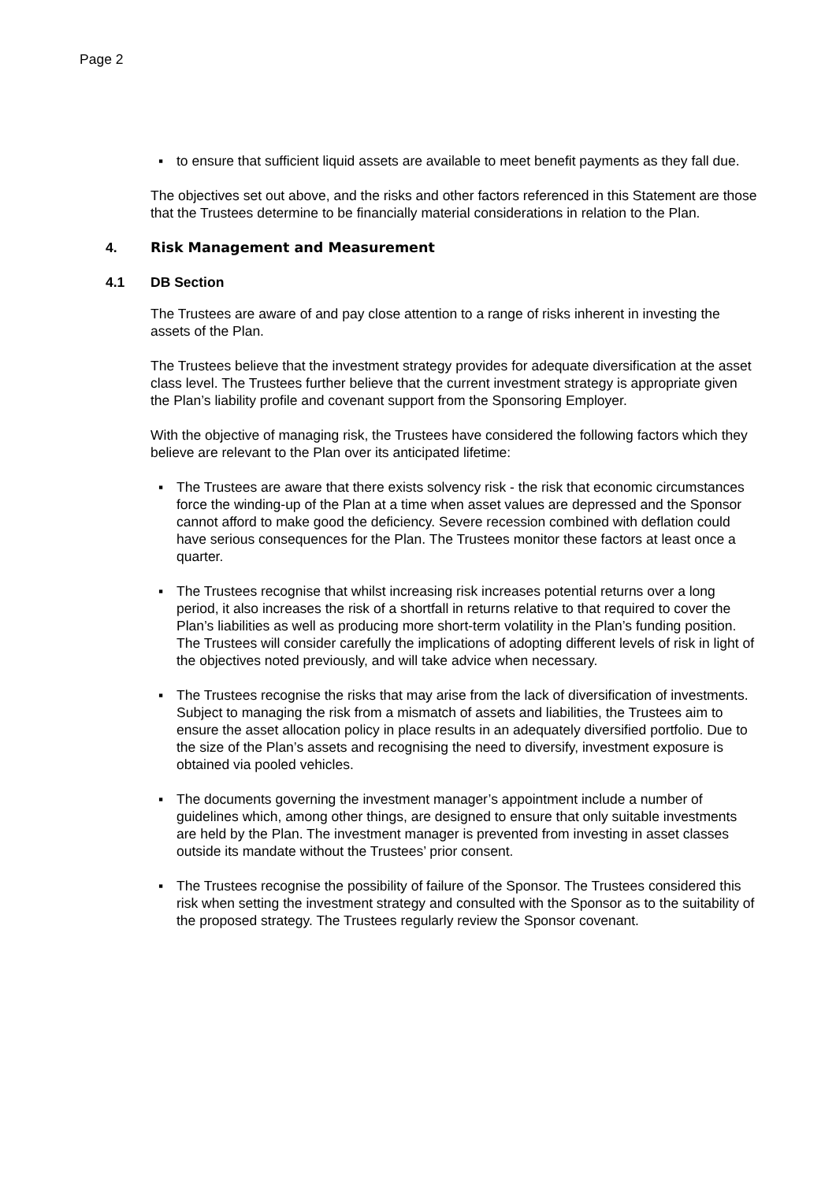Page 2
▪ to ensure that sufficient liquid assets are available to meet benefit payments as they fall due.
The objectives set out above, and the risks and other factors referenced in this Statement are those that the Trustees determine to be financially material considerations in relation to the Plan.
4. Risk Management and Measurement
4.1 DB Section
The Trustees are aware of and pay close attention to a range of risks inherent in investing the assets of the Plan.
The Trustees believe that the investment strategy provides for adequate diversification at the asset class level. The Trustees further believe that the current investment strategy is appropriate given the Plan’s liability profile and covenant support from the Sponsoring Employer.
With the objective of managing risk, the Trustees have considered the following factors which they believe are relevant to the Plan over its anticipated lifetime:
▪ The Trustees are aware that there exists solvency risk - the risk that economic circumstances force the winding-up of the Plan at a time when asset values are depressed and the Sponsor cannot afford to make good the deficiency. Severe recession combined with deflation could have serious consequences for the Plan. The Trustees monitor these factors at least once a quarter.
▪ The Trustees recognise that whilst increasing risk increases potential returns over a long period, it also increases the risk of a shortfall in returns relative to that required to cover the Plan’s liabilities as well as producing more short-term volatility in the Plan’s funding position. The Trustees will consider carefully the implications of adopting different levels of risk in light of the objectives noted previously, and will take advice when necessary.
▪ The Trustees recognise the risks that may arise from the lack of diversification of investments. Subject to managing the risk from a mismatch of assets and liabilities, the Trustees aim to ensure the asset allocation policy in place results in an adequately diversified portfolio. Due to the size of the Plan’s assets and recognising the need to diversify, investment exposure is obtained via pooled vehicles.
▪ The documents governing the investment manager’s appointment include a number of guidelines which, among other things, are designed to ensure that only suitable investments are held by the Plan. The investment manager is prevented from investing in asset classes outside its mandate without the Trustees’ prior consent.
▪ The Trustees recognise the possibility of failure of the Sponsor. The Trustees considered this risk when setting the investment strategy and consulted with the Sponsor as to the suitability of the proposed strategy. The Trustees regularly review the Sponsor covenant.